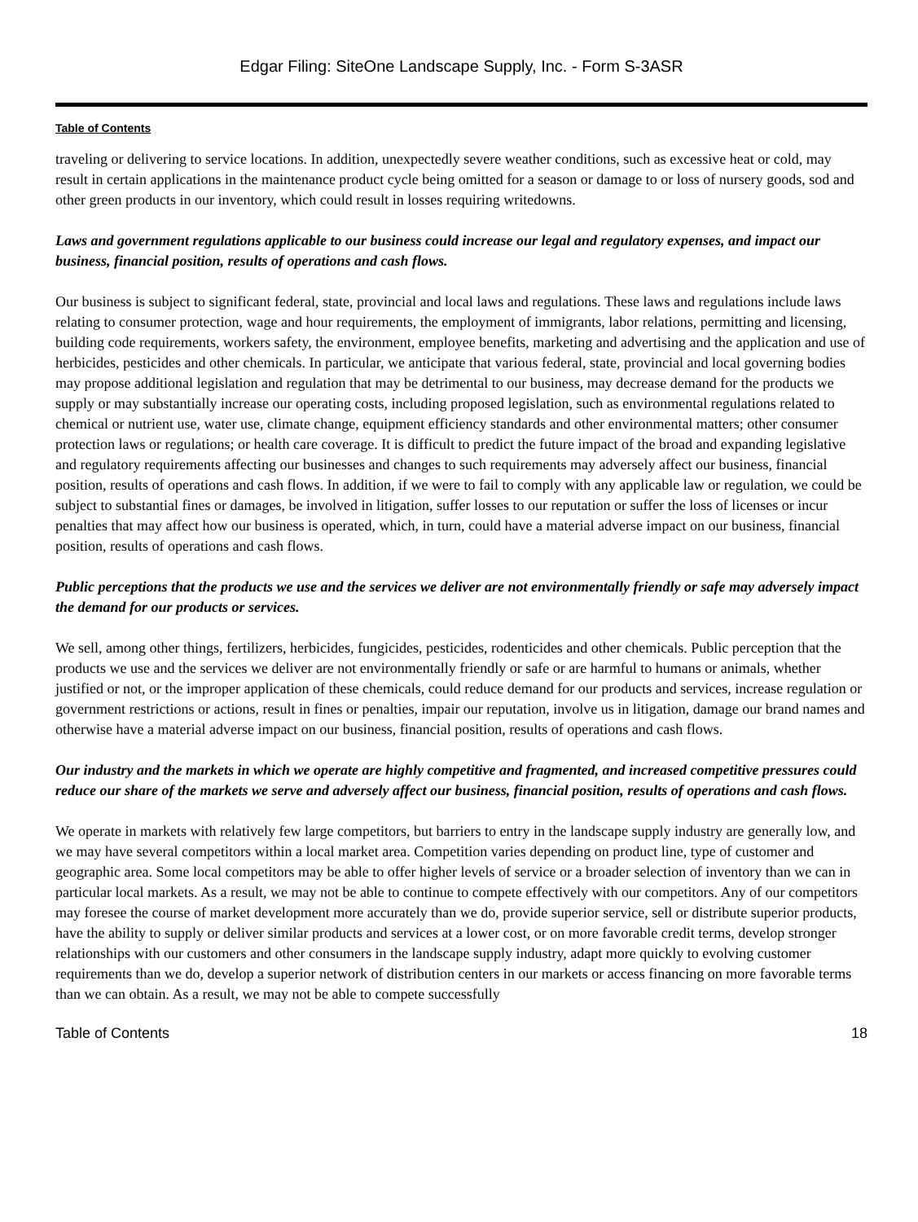Edgar Filing: SiteOne Landscape Supply, Inc. - Form S-3ASR
Table of Contents
traveling or delivering to service locations. In addition, unexpectedly severe weather conditions, such as excessive heat or cold, may result in certain applications in the maintenance product cycle being omitted for a season or damage to or loss of nursery goods, sod and other green products in our inventory, which could result in losses requiring writedowns.
Laws and government regulations applicable to our business could increase our legal and regulatory expenses, and impact our business, financial position, results of operations and cash flows.
Our business is subject to significant federal, state, provincial and local laws and regulations. These laws and regulations include laws relating to consumer protection, wage and hour requirements, the employment of immigrants, labor relations, permitting and licensing, building code requirements, workers safety, the environment, employee benefits, marketing and advertising and the application and use of herbicides, pesticides and other chemicals. In particular, we anticipate that various federal, state, provincial and local governing bodies may propose additional legislation and regulation that may be detrimental to our business, may decrease demand for the products we supply or may substantially increase our operating costs, including proposed legislation, such as environmental regulations related to chemical or nutrient use, water use, climate change, equipment efficiency standards and other environmental matters; other consumer protection laws or regulations; or health care coverage. It is difficult to predict the future impact of the broad and expanding legislative and regulatory requirements affecting our businesses and changes to such requirements may adversely affect our business, financial position, results of operations and cash flows. In addition, if we were to fail to comply with any applicable law or regulation, we could be subject to substantial fines or damages, be involved in litigation, suffer losses to our reputation or suffer the loss of licenses or incur penalties that may affect how our business is operated, which, in turn, could have a material adverse impact on our business, financial position, results of operations and cash flows.
Public perceptions that the products we use and the services we deliver are not environmentally friendly or safe may adversely impact the demand for our products or services.
We sell, among other things, fertilizers, herbicides, fungicides, pesticides, rodenticides and other chemicals. Public perception that the products we use and the services we deliver are not environmentally friendly or safe or are harmful to humans or animals, whether justified or not, or the improper application of these chemicals, could reduce demand for our products and services, increase regulation or government restrictions or actions, result in fines or penalties, impair our reputation, involve us in litigation, damage our brand names and otherwise have a material adverse impact on our business, financial position, results of operations and cash flows.
Our industry and the markets in which we operate are highly competitive and fragmented, and increased competitive pressures could reduce our share of the markets we serve and adversely affect our business, financial position, results of operations and cash flows.
We operate in markets with relatively few large competitors, but barriers to entry in the landscape supply industry are generally low, and we may have several competitors within a local market area. Competition varies depending on product line, type of customer and geographic area. Some local competitors may be able to offer higher levels of service or a broader selection of inventory than we can in particular local markets. As a result, we may not be able to continue to compete effectively with our competitors. Any of our competitors may foresee the course of market development more accurately than we do, provide superior service, sell or distribute superior products, have the ability to supply or deliver similar products and services at a lower cost, or on more favorable credit terms, develop stronger relationships with our customers and other consumers in the landscape supply industry, adapt more quickly to evolving customer requirements than we do, develop a superior network of distribution centers in our markets or access financing on more favorable terms than we can obtain. As a result, we may not be able to compete successfully
Table of Contents 18